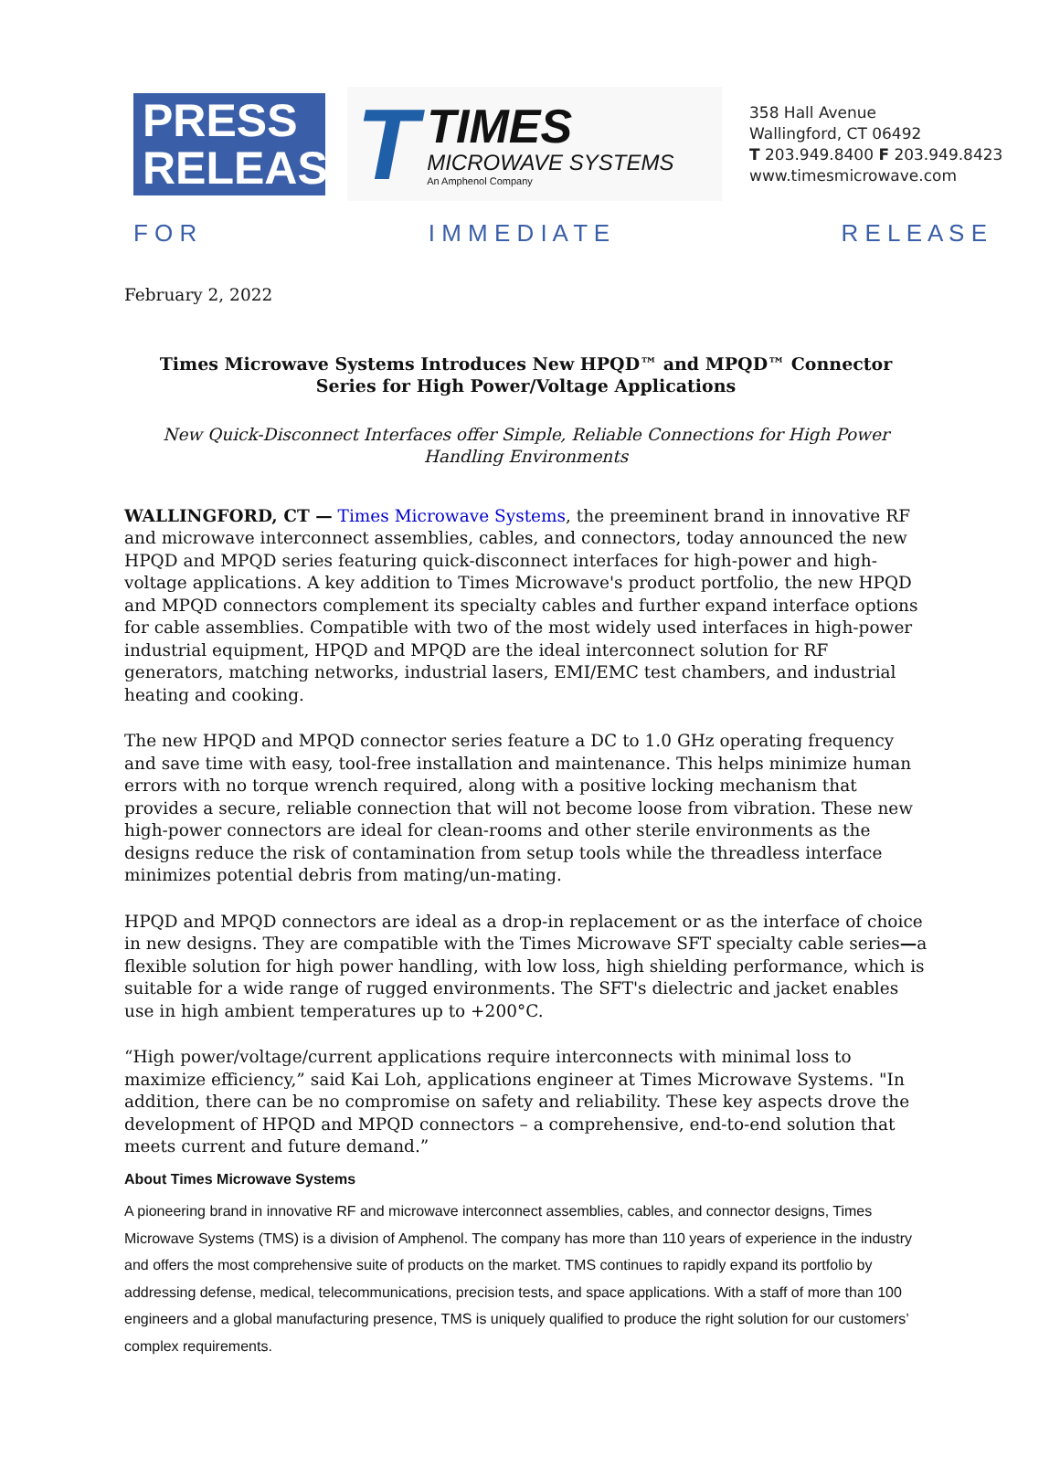PRESS
RELEASE
T
TIMES
MICROWAVE SYSTEMS
An Amphenol Company
358 Hall Avenue
Wallingford, CT 06492
T 203.949.8400 F 203.949.8423
www.timesmicrowave.com
F O R I M M E D I A T E R E L E A S E
February 2, 2022
Times Microwave Systems Introduces New HPQD™ and MPQD™ Connector Series for High Power/Voltage Applications
New Quick-Disconnect Interfaces offer Simple, Reliable Connections for High Power Handling Environments
WALLINGFORD, CT — Times Microwave Systems, the preeminent brand in innovative RF and microwave interconnect assemblies, cables, and connectors, today announced the new HPQD and MPQD series featuring quick-disconnect interfaces for high-power and high-voltage applications. A key addition to Times Microwave's product portfolio, the new HPQD and MPQD connectors complement its specialty cables and further expand interface options for cable assemblies. Compatible with two of the most widely used interfaces in high-power industrial equipment, HPQD and MPQD are the ideal interconnect solution for RF generators, matching networks, industrial lasers, EMI/EMC test chambers, and industrial heating and cooking.
The new HPQD and MPQD connector series feature a DC to 1.0 GHz operating frequency and save time with easy, tool-free installation and maintenance. This helps minimize human errors with no torque wrench required, along with a positive locking mechanism that provides a secure, reliable connection that will not become loose from vibration. These new high-power connectors are ideal for clean-rooms and other sterile environments as the designs reduce the risk of contamination from setup tools while the threadless interface minimizes potential debris from mating/un-mating.
HPQD and MPQD connectors are ideal as a drop-in replacement or as the interface of choice in new designs. They are compatible with the Times Microwave SFT specialty cable series—a flexible solution for high power handling, with low loss, high shielding performance, which is suitable for a wide range of rugged environments. The SFT's dielectric and jacket enables use in high ambient temperatures up to +200°C.
“High power/voltage/current applications require interconnects with minimal loss to maximize efficiency,” said Kai Loh, applications engineer at Times Microwave Systems. "In addition, there can be no compromise on safety and reliability. These key aspects drove the development of HPQD and MPQD connectors – a comprehensive, end-to-end solution that meets current and future demand.”
About Times Microwave Systems
A pioneering brand in innovative RF and microwave interconnect assemblies, cables, and connector designs, Times Microwave Systems (TMS) is a division of Amphenol. The company has more than 110 years of experience in the industry and offers the most comprehensive suite of products on the market. TMS continues to rapidly expand its portfolio by addressing defense, medical, telecommunications, precision tests, and space applications. With a staff of more than 100 engineers and a global manufacturing presence, TMS is uniquely qualified to produce the right solution for our customers’ complex requirements.